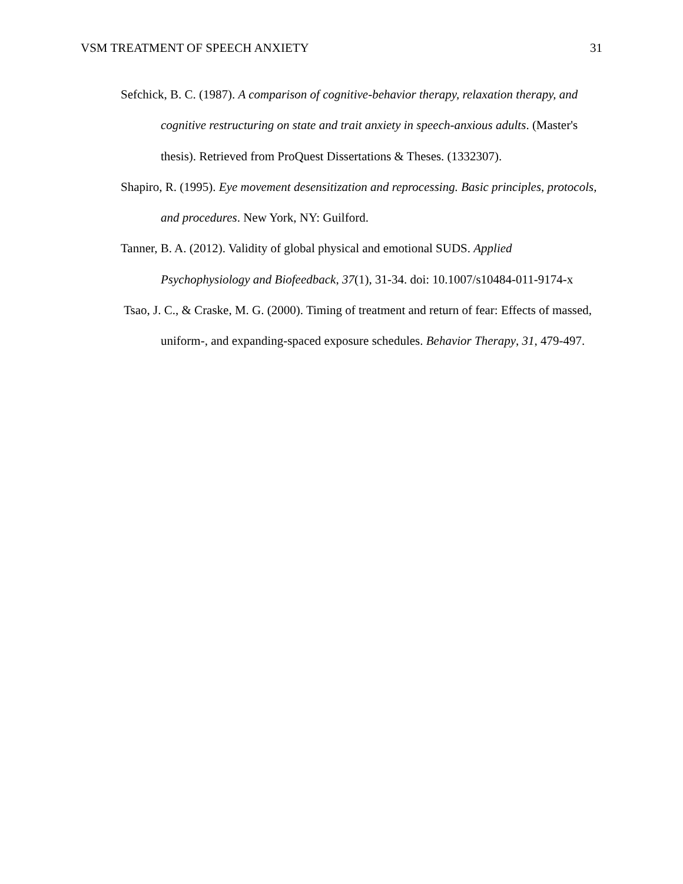VSM TREATMENT OF SPEECH ANXIETY 31
Sefchick, B. C. (1987). A comparison of cognitive-behavior therapy, relaxation therapy, and cognitive restructuring on state and trait anxiety in speech-anxious adults. (Master's thesis). Retrieved from ProQuest Dissertations & Theses. (1332307).
Shapiro, R. (1995). Eye movement desensitization and reprocessing. Basic principles, protocols, and procedures. New York, NY: Guilford.
Tanner, B. A. (2012). Validity of global physical and emotional SUDS. Applied Psychophysiology and Biofeedback, 37(1), 31-34. doi: 10.1007/s10484-011-9174-x
Tsao, J. C., & Craske, M. G. (2000). Timing of treatment and return of fear: Effects of massed, uniform-, and expanding-spaced exposure schedules. Behavior Therapy, 31, 479-497.